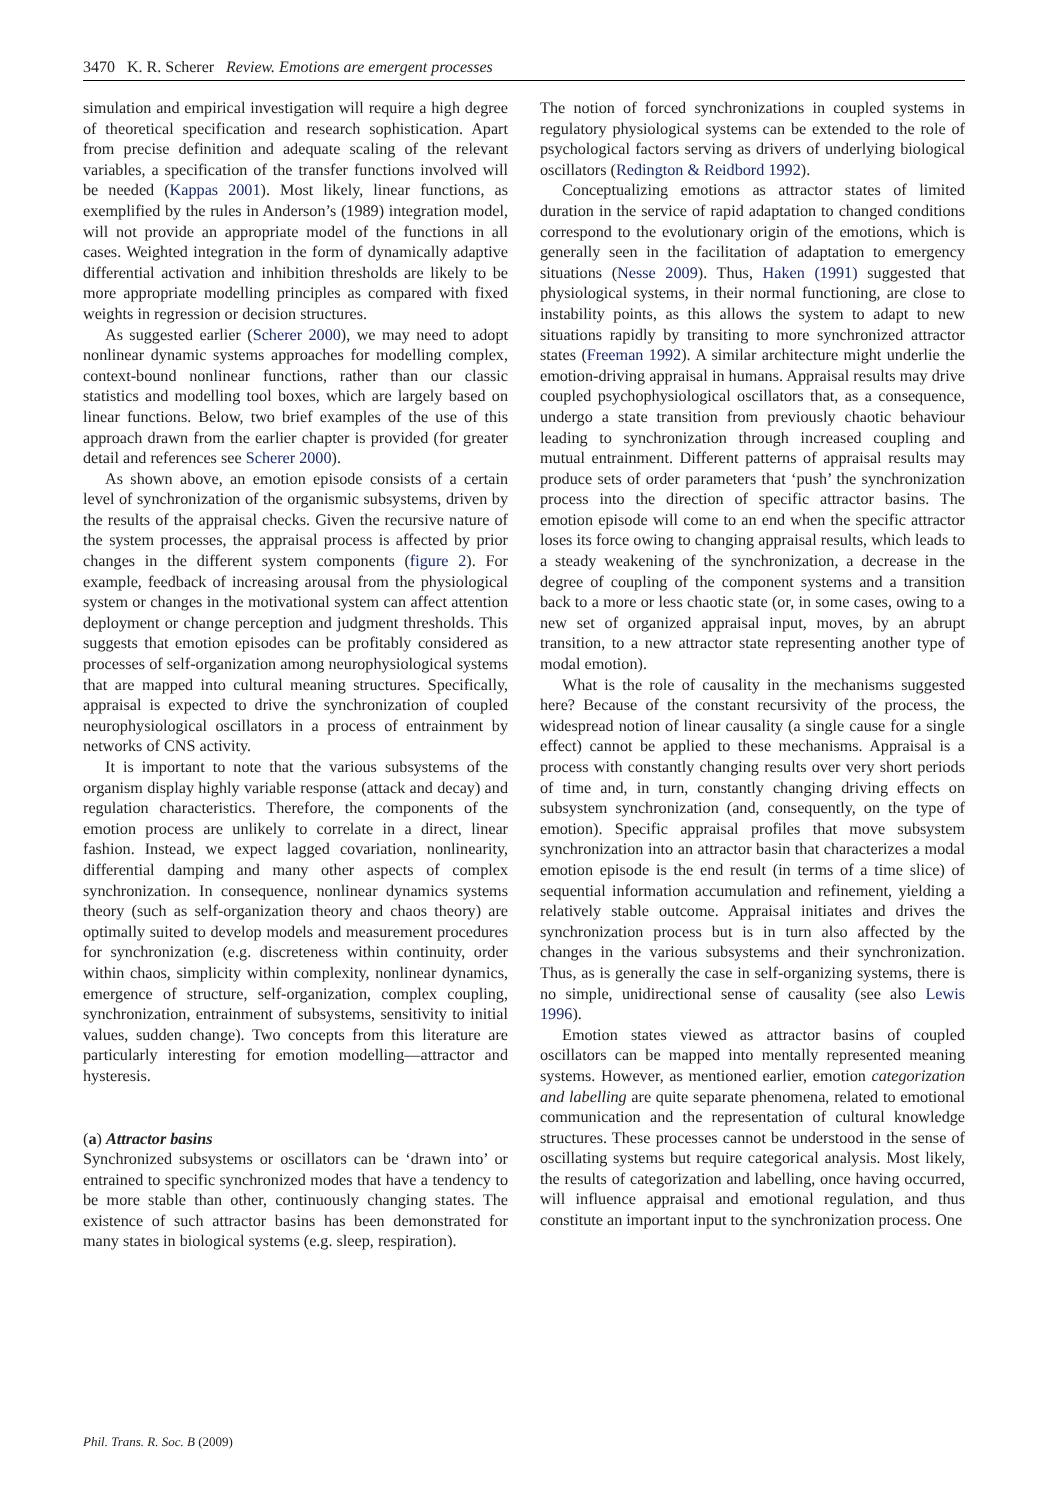3470 K. R. Scherer Review. Emotions are emergent processes
simulation and empirical investigation will require a high degree of theoretical specification and research sophistication. Apart from precise definition and adequate scaling of the relevant variables, a specification of the transfer functions involved will be needed (Kappas 2001). Most likely, linear functions, as exemplified by the rules in Anderson’s (1989) integration model, will not provide an appropriate model of the functions in all cases. Weighted integration in the form of dynamically adaptive differential activation and inhibition thresholds are likely to be more appropriate modelling principles as compared with fixed weights in regression or decision structures.
As suggested earlier (Scherer 2000), we may need to adopt nonlinear dynamic systems approaches for modelling complex, context-bound nonlinear functions, rather than our classic statistics and modelling tool boxes, which are largely based on linear functions. Below, two brief examples of the use of this approach drawn from the earlier chapter is provided (for greater detail and references see Scherer 2000).
As shown above, an emotion episode consists of a certain level of synchronization of the organismic subsystems, driven by the results of the appraisal checks. Given the recursive nature of the system processes, the appraisal process is affected by prior changes in the different system components (figure 2). For example, feedback of increasing arousal from the physiological system or changes in the motivational system can affect attention deployment or change perception and judgment thresholds. This suggests that emotion episodes can be profitably considered as processes of self-organization among neurophysiological systems that are mapped into cultural meaning structures. Specifically, appraisal is expected to drive the synchronization of coupled neurophysiological oscillators in a process of entrainment by networks of CNS activity.
It is important to note that the various subsystems of the organism display highly variable response (attack and decay) and regulation characteristics. Therefore, the components of the emotion process are unlikely to correlate in a direct, linear fashion. Instead, we expect lagged covariation, nonlinearity, differential damping and many other aspects of complex synchronization. In consequence, nonlinear dynamics systems theory (such as self-organization theory and chaos theory) are optimally suited to develop models and measurement procedures for synchronization (e.g. discreteness within continuity, order within chaos, simplicity within complexity, nonlinear dynamics, emergence of structure, self-organization, complex coupling, synchronization, entrainment of subsystems, sensitivity to initial values, sudden change). Two concepts from this literature are particularly interesting for emotion modelling—attractor and hysteresis.
(a) Attractor basins
Synchronized subsystems or oscillators can be ‘drawn into’ or entrained to specific synchronized modes that have a tendency to be more stable than other, continuously changing states. The existence of such attractor basins has been demonstrated for many states in biological systems (e.g. sleep, respiration).
The notion of forced synchronizations in coupled systems in regulatory physiological systems can be extended to the role of psychological factors serving as drivers of underlying biological oscillators (Redington & Reidbord 1992).
Conceptualizing emotions as attractor states of limited duration in the service of rapid adaptation to changed conditions correspond to the evolutionary origin of the emotions, which is generally seen in the facilitation of adaptation to emergency situations (Nesse 2009). Thus, Haken (1991) suggested that physiological systems, in their normal functioning, are close to instability points, as this allows the system to adapt to new situations rapidly by transiting to more synchronized attractor states (Freeman 1992). A similar architecture might underlie the emotion-driving appraisal in humans. Appraisal results may drive coupled psychophysiological oscillators that, as a consequence, undergo a state transition from previously chaotic behaviour leading to synchronization through increased coupling and mutual entrainment. Different patterns of appraisal results may produce sets of order parameters that ‘push’ the synchronization process into the direction of specific attractor basins. The emotion episode will come to an end when the specific attractor loses its force owing to changing appraisal results, which leads to a steady weakening of the synchronization, a decrease in the degree of coupling of the component systems and a transition back to a more or less chaotic state (or, in some cases, owing to a new set of organized appraisal input, moves, by an abrupt transition, to a new attractor state representing another type of modal emotion).
What is the role of causality in the mechanisms suggested here? Because of the constant recursivity of the process, the widespread notion of linear causality (a single cause for a single effect) cannot be applied to these mechanisms. Appraisal is a process with constantly changing results over very short periods of time and, in turn, constantly changing driving effects on subsystem synchronization (and, consequently, on the type of emotion). Specific appraisal profiles that move subsystem synchronization into an attractor basin that characterizes a modal emotion episode is the end result (in terms of a time slice) of sequential information accumulation and refinement, yielding a relatively stable outcome. Appraisal initiates and drives the synchronization process but is in turn also affected by the changes in the various subsystems and their synchronization. Thus, as is generally the case in self-organizing systems, there is no simple, unidirectional sense of causality (see also Lewis 1996).
Emotion states viewed as attractor basins of coupled oscillators can be mapped into mentally represented meaning systems. However, as mentioned earlier, emotion categorization and labelling are quite separate phenomena, related to emotional communication and the representation of cultural knowledge structures. These processes cannot be understood in the sense of oscillating systems but require categorical analysis. Most likely, the results of categorization and labelling, once having occurred, will influence appraisal and emotional regulation, and thus constitute an important input to the synchronization process. One
Phil. Trans. R. Soc. B (2009)